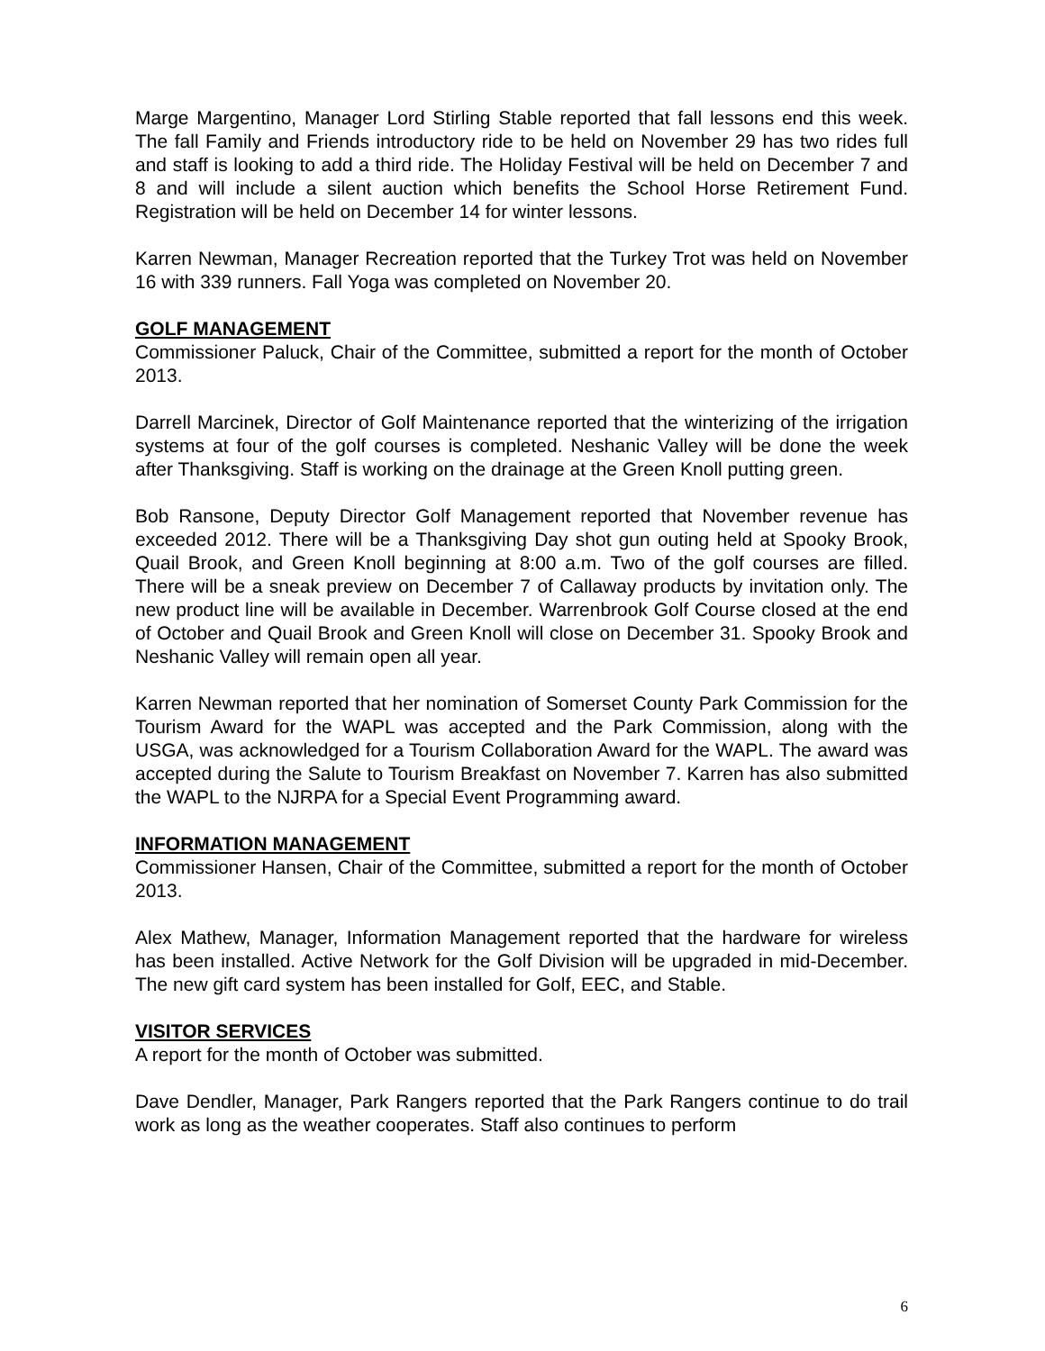Marge Margentino, Manager Lord Stirling Stable reported that fall lessons end this week. The fall Family and Friends introductory ride to be held on November 29 has two rides full and staff is looking to add a third ride. The Holiday Festival will be held on December 7 and 8 and will include a silent auction which benefits the School Horse Retirement Fund. Registration will be held on December 14 for winter lessons.
Karren Newman, Manager Recreation reported that the Turkey Trot was held on November 16 with 339 runners. Fall Yoga was completed on November 20.
GOLF MANAGEMENT
Commissioner Paluck, Chair of the Committee, submitted a report for the month of October 2013.
Darrell Marcinek, Director of Golf Maintenance reported that the winterizing of the irrigation systems at four of the golf courses is completed. Neshanic Valley will be done the week after Thanksgiving. Staff is working on the drainage at the Green Knoll putting green.
Bob Ransone, Deputy Director Golf Management reported that November revenue has exceeded 2012. There will be a Thanksgiving Day shot gun outing held at Spooky Brook, Quail Brook, and Green Knoll beginning at 8:00 a.m. Two of the golf courses are filled. There will be a sneak preview on December 7 of Callaway products by invitation only. The new product line will be available in December. Warrenbrook Golf Course closed at the end of October and Quail Brook and Green Knoll will close on December 31. Spooky Brook and Neshanic Valley will remain open all year.
Karren Newman reported that her nomination of Somerset County Park Commission for the Tourism Award for the WAPL was accepted and the Park Commission, along with the USGA, was acknowledged for a Tourism Collaboration Award for the WAPL. The award was accepted during the Salute to Tourism Breakfast on November 7. Karren has also submitted the WAPL to the NJRPA for a Special Event Programming award.
INFORMATION MANAGEMENT
Commissioner Hansen, Chair of the Committee, submitted a report for the month of October 2013.
Alex Mathew, Manager, Information Management reported that the hardware for wireless has been installed. Active Network for the Golf Division will be upgraded in mid-December. The new gift card system has been installed for Golf, EEC, and Stable.
VISITOR SERVICES
A report for the month of October was submitted.
Dave Dendler, Manager, Park Rangers reported that the Park Rangers continue to do trail work as long as the weather cooperates. Staff also continues to perform
6